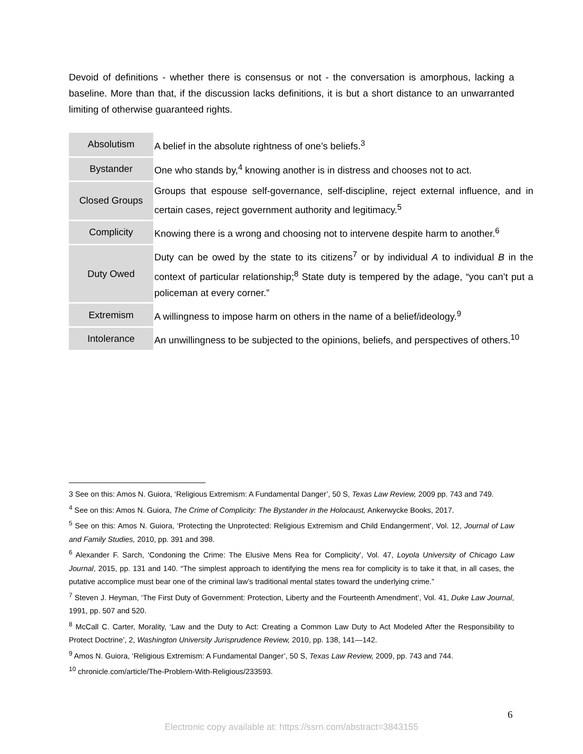Devoid of definitions - whether there is consensus or not - the conversation is amorphous, lacking a baseline. More than that, if the discussion lacks definitions, it is but a short distance to an unwarranted limiting of otherwise guaranteed rights.
| Absolutism | A belief in the absolute rightness of one’s beliefs.<sup>3</sup> |
| Bystander | One who stands by,<sup>4</sup> knowing another is in distress and chooses not to act. |
| Closed Groups | Groups that espouse self-governance, self-discipline, reject external influence, and in certain cases, reject government authority and legitimacy.<sup>5</sup> |
| Complicity | Knowing there is a wrong and choosing not to intervene despite harm to another.<sup>6</sup> |
| Duty Owed | Duty can be owed by the state to its citizens<sup>7</sup> or by individual A to individual B in the context of particular relationship;<sup>8</sup> State duty is tempered by the adage, “you can’t put a policeman at every corner.” |
| Extremism | A willingness to impose harm on others in the name of a belief/ideology.<sup>9</sup> |
| Intolerance | An unwillingness to be subjected to the opinions, beliefs, and perspectives of others.<sup>10</sup> |
3 See on this: Amos N. Guiora, ‘Religious Extremism: A Fundamental Danger’, 50 S, Texas Law Review, 2009 pp. 743 and 749.
<sup>4</sup> See on this: Amos N. Guiora, The Crime of Complicity: The Bystander in the Holocaust, Ankerwycke Books, 2017.
<sup>5</sup> See on this: Amos N. Guiora, ‘Protecting the Unprotected: Religious Extremism and Child Endangerment’, Vol. 12, Journal of Law and Family Studies, 2010, pp. 391 and 398.
<sup>6</sup> Alexander F. Sarch, ‘Condoning the Crime: The Elusive Mens Rea for Complicity’, Vol. 47, Loyola University of Chicago Law Journal, 2015, pp. 131 and 140. “The simplest approach to identifying the mens rea for complicity is to take it that, in all cases, the putative accomplice must bear one of the criminal law’s traditional mental states toward the underlying crime.”
<sup>7</sup> Steven J. Heyman, ‘The First Duty of Government: Protection, Liberty and the Fourteenth Amendment’, Vol. 41, Duke Law Journal, 1991, pp. 507 and 520.
<sup>8</sup> McCall C. Carter, Morality, ‘Law and the Duty to Act: Creating a Common Law Duty to Act Modeled After the Responsibility to Protect Doctrine’, 2, Washington University Jurisprudence Review, 2010, pp. 138, 141—142.
<sup>9</sup> Amos N. Guiora, ‘Religious Extremism: A Fundamental Danger’, 50 S, Texas Law Review, 2009, pp. 743 and 744.
<sup>10</sup> chronicle.com/article/The-Problem-With-Religious/233593.
6
Electronic copy available at: https://ssrn.com/abstract=3843155